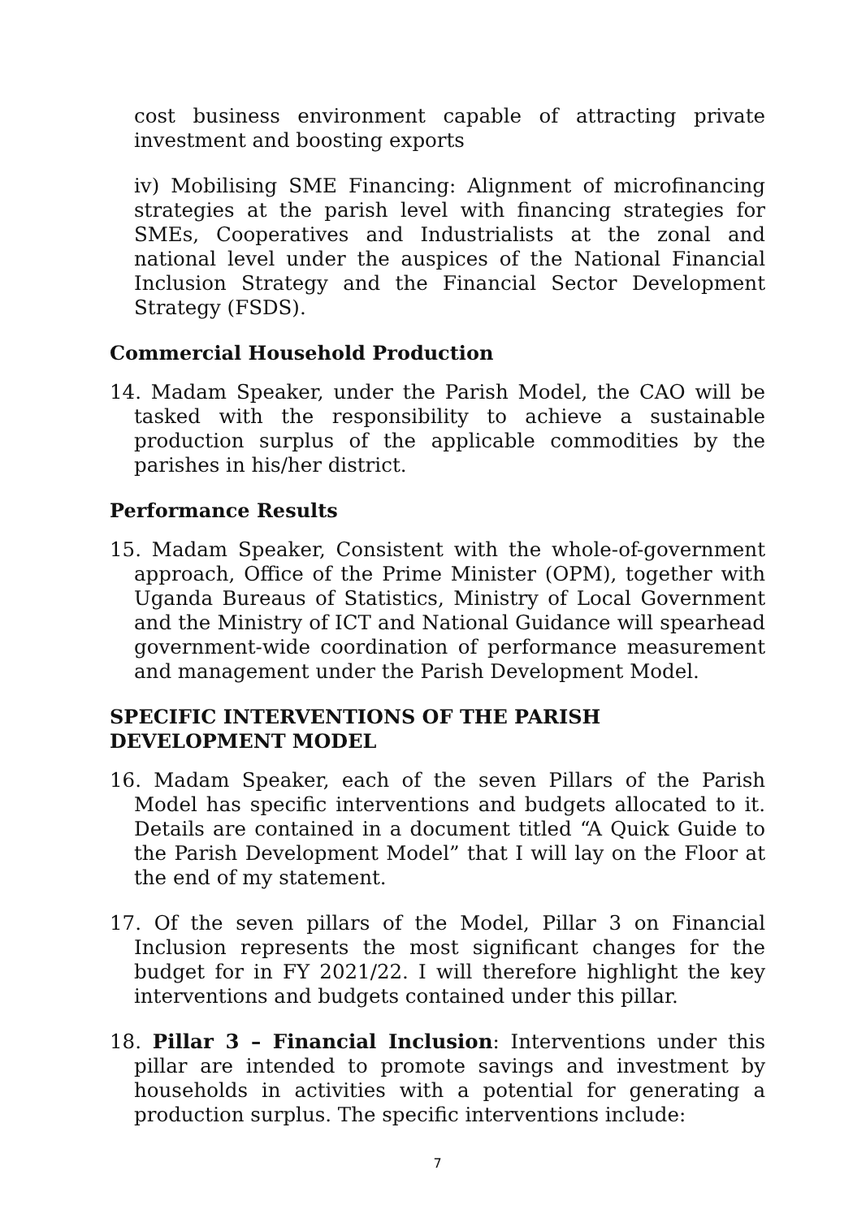cost business environment capable of attracting private investment and boosting exports
iv) Mobilising SME Financing: Alignment of microfinancing strategies at the parish level with financing strategies for SMEs, Cooperatives and Industrialists at the zonal and national level under the auspices of the National Financial Inclusion Strategy and the Financial Sector Development Strategy (FSDS).
Commercial Household Production
14. Madam Speaker, under the Parish Model, the CAO will be tasked with the responsibility to achieve a sustainable production surplus of the applicable commodities by the parishes in his/her district.
Performance Results
15. Madam Speaker, Consistent with the whole-of-government approach, Office of the Prime Minister (OPM), together with Uganda Bureaus of Statistics, Ministry of Local Government and the Ministry of ICT and National Guidance will spearhead government-wide coordination of performance measurement and management under the Parish Development Model.
SPECIFIC INTERVENTIONS OF THE PARISH DEVELOPMENT MODEL
16. Madam Speaker, each of the seven Pillars of the Parish Model has specific interventions and budgets allocated to it. Details are contained in a document titled “A Quick Guide to the Parish Development Model” that I will lay on the Floor at the end of my statement.
17. Of the seven pillars of the Model, Pillar 3 on Financial Inclusion represents the most significant changes for the budget for in FY 2021/22. I will therefore highlight the key interventions and budgets contained under this pillar.
18. Pillar 3 – Financial Inclusion: Interventions under this pillar are intended to promote savings and investment by households in activities with a potential for generating a production surplus. The specific interventions include:
7